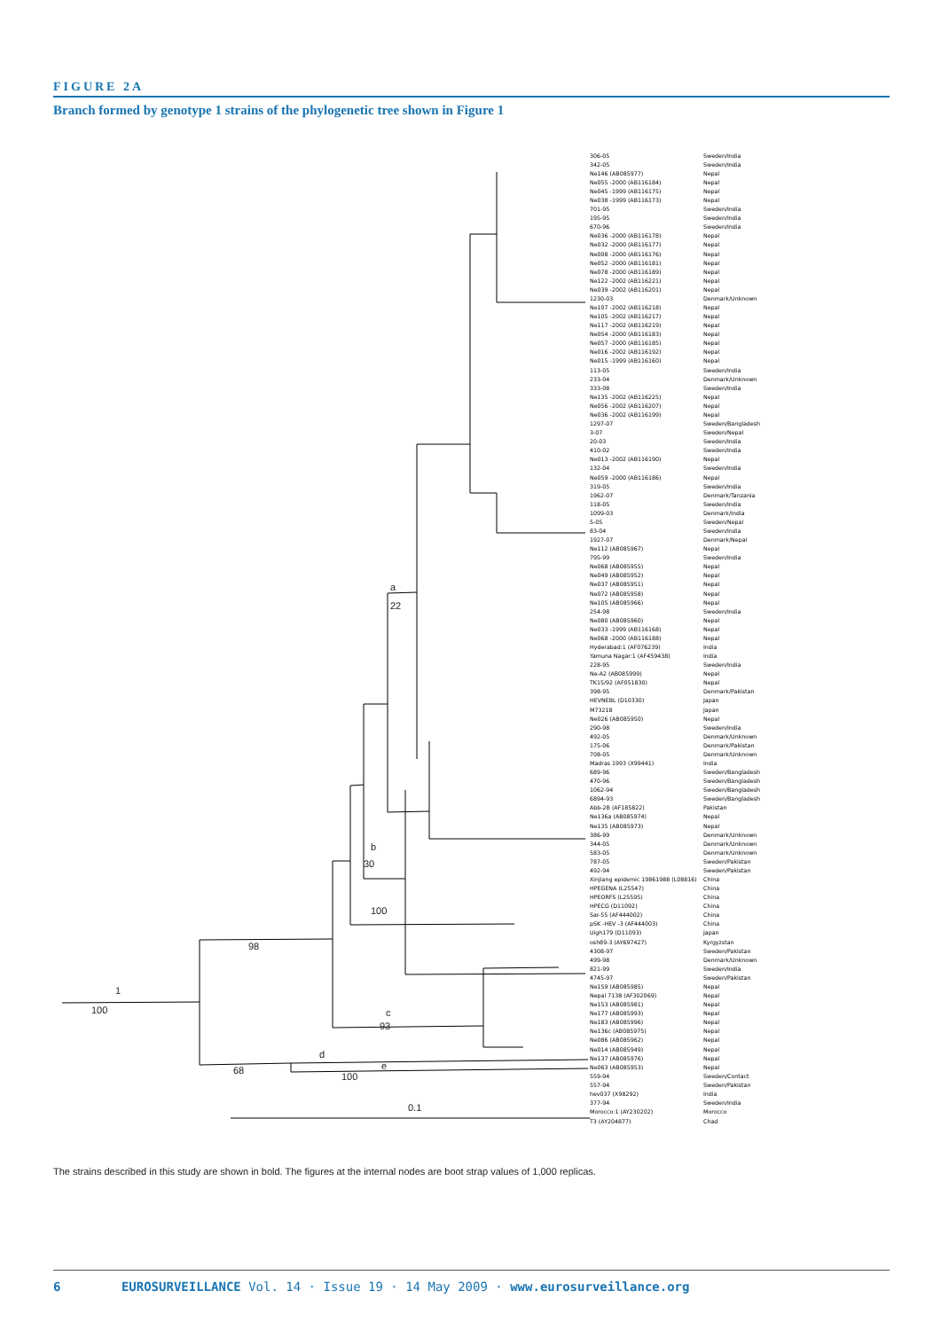FIGURE 2A
Branch formed by genotype 1 strains of the phylogenetic tree shown in Figure 1
1
100
98
68
d
e
100
c
93
100
b
30
a
22
0.1
| 306-05 | Sweden/India |
| 342-05 | Sweden/India |
| Ne146 (AB085977) | Nepal |
| Ne055 -2000 (AB116184) | Nepal |
| Ne045 -1999 (AB116175) | Nepal |
| Ne038 -1999 (AB116173) | Nepal |
| 701-95 | Sweden/India |
| 195-95 | Sweden/India |
| 670-96 | Sweden/India |
| Ne036 -2000 (AB116178) | Nepal |
| Ne032 -2000 (AB116177) | Nepal |
| Ne008 -2000 (AB116176) | Nepal |
| Ne052 -2000 (AB116181) | Nepal |
| Ne078 -2000 (AB116189) | Nepal |
| Ne122 -2002 (AB116221) | Nepal |
| Ne039 -2002 (AB116201) | Nepal |
| 1230-03 | Denmark/Unknown |
| Ne107 -2002 (AB116218) | Nepal |
| Ne105 -2002 (AB116217) | Nepal |
| Ne117 -2002 (AB116219) | Nepal |
| Ne054 -2000 (AB116183) | Nepal |
| Ne057 -2000 (AB116185) | Nepal |
| Ne016 -2002 (AB116192) | Nepal |
| Ne015 -1999 (AB116160) | Nepal |
| 113-05 | Sweden/India |
| 233-04 | Denmark/Unknown |
| 333-08 | Sweden/India |
| Ne135 -2002 (AB116225) | Nepal |
| Ne056 -2002 (AB116207) | Nepal |
| Ne036 -2002 (AB116199) | Nepal |
| 1297-07 | Sweden/Bangladesh |
| 3-07 | Sweden/Nepal |
| 20-03 | Sweden/India |
| 410-02 | Sweden/India |
| Ne013 -2002 (AB116190) | Nepal |
| 132-04 | Sweden/India |
| Ne059 -2000 (AB116186) | Nepal |
| 319-05 | Sweden/India |
| 1962-07 | Denmark/Tanzania |
| 118-05 | Sweden/India |
| 1099-03 | Denmark/India |
| 5-05 | Sweden/Nepal |
| 83-04 | Sweden/India |
| 1927-07 | Denmark/Nepal |
| Ne112 (AB085967) | Nepal |
| 795-99 | Sweden/India |
| Ne068 (AB085955) | Nepal |
| Ne049 (AB085952) | Nepal |
| Ne037 (AB085951) | Nepal |
| Ne072 (AB085958) | Nepal |
| Ne105 (AB085966) | Nepal |
| 254-98 | Sweden/India |
| Ne080 (AB085960) | Nepal |
| Ne033 -1999 (AB116168) | Nepal |
| Ne068 -2000 (AB116188) | Nepal |
| Hyderabad:1 (AF076239) | India |
| Yamuna Nagar:1 (AF459438) | India |
| 228-95 | Sweden/India |
| Ne-A2 (AB085999) | Nepal |
| TK15/92 (AF051830) | Nepal |
| 398-95 | Denmark/Pakistan |
| HEVNEBL (D10330) | Japan |
| M73218 | Japan |
| Ne026 (AB085950) | Nepal |
| 290-98 | Sweden/India |
| 492-05 | Denmark/Unknown |
| 175-06 | Denmark/Pakistan |
| 708-05 | Denmark/Unknown |
| Madras 1993 (X99441) | India |
| 689-96 | Sweden/Bangladesh |
| 470-96 | Sweden/Bangladesh |
| 1062-94 | Sweden/Bangladesh |
| 6894-93 | Sweden/Bangladesh |
| Abb-2B (AF185822) | Pakistan |
| Ne136a (AB085974) | Nepal |
| Ne135 (AB085973) | Nepal |
| 386-99 | Denmark/Unknown |
| 344-05 | Denmark/Unknown |
| 583-05 | Denmark/Unknown |
| 787-05 | Sweden/Pakistan |
| 492-94 | Sweden/Pakistan |
| Xinjiang epidemic 19861988 (L08816) | China |
| HPEGENA (L25547) | China |
| HPEORFS (L25595) | China |
| HPECG (D11092) | China |
| Sar-55 (AF444002) | China |
| pSK -HEV -3 (AF444003) | China |
| Uigh179 (D11093) | Japan |
| osh89-3 (AY697427) | Kyrgyzstan |
| 4308-97 | Sweden/Pakistan |
| 499-98 | Denmark/Unknown |
| 821-99 | Sweden/India |
| 4745-97 | Sweden/Pakistan |
| Ne159 (AB085985) | Nepal |
| Nepal 7138 (AF302069) | Nepal |
| Ne153 (AB085981) | Nepal |
| Ne177 (AB085993) | Nepal |
| Ne183 (AB085996) | Nepal |
| Ne136c (AB085975) | Nepal |
| Ne086 (AB085962) | Nepal |
| Ne014 (AB085949) | Nepal |
| Ne137 (AB085976) | Nepal |
| Ne063 (AB085953) | Nepal |
| 559-94 | Sweden/Contact |
| 557-94 | Sweden/Pakistan |
| hev037 (X98292) | India |
| 377-94 | Sweden/India |
| Morocco:1 (AY230202) | Morocco |
| T3 (AY204877) | Chad |
The strains described in this study are shown in bold. The figures at the internal nodes are boot strap values of 1,000 replicas.
6 EUROSURVEILLANCE Vol. 14 · Issue 19 · 14 May 2009 · www.eurosurveillance.org